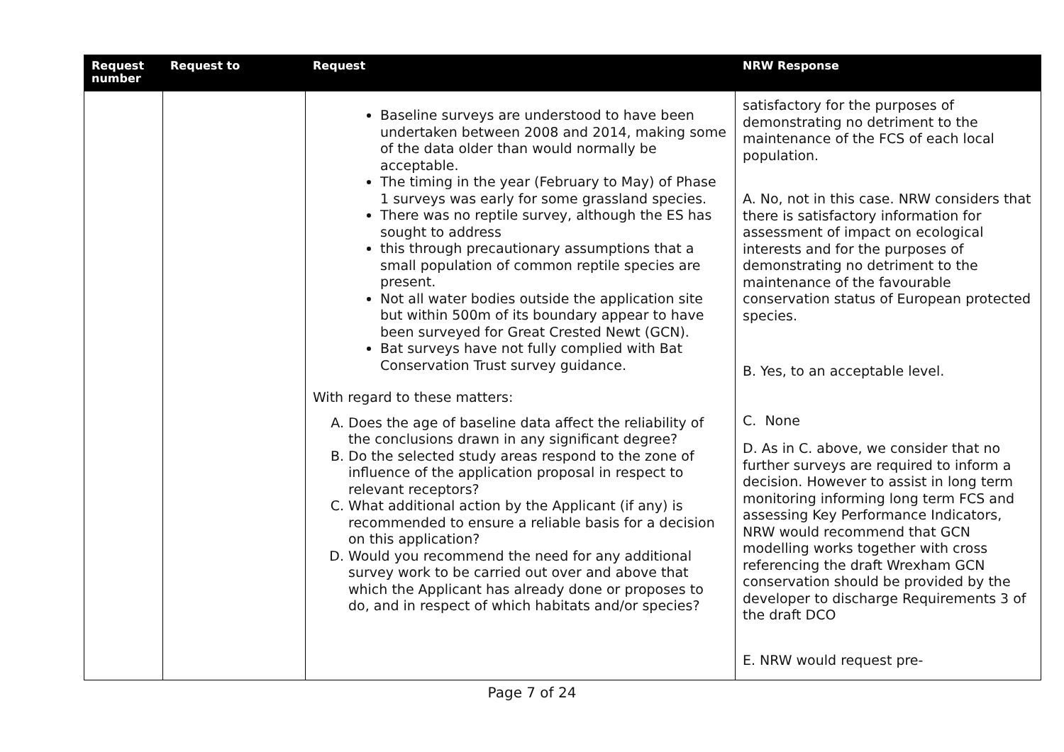| Request number | Request to | Request | NRW Response |
| --- | --- | --- | --- |
| | | Baseline surveys are understood to have been undertaken between 2008 and 2014, making some of the data older than would normally be acceptable. The timing in the year (February to May) of Phase 1 surveys was early for some grassland species. There was no reptile survey, although the ES has sought to address this through precautionary assumptions that a small population of common reptile species are present. Not all water bodies outside the application site but within 500m of its boundary appear to have been surveyed for Great Crested Newt (GCN). Bat surveys have not fully complied with Bat Conservation Trust survey guidance. With regard to these matters: A. Does the age of baseline data affect the reliability of the conclusions drawn in any significant degree? B. Do the selected study areas respond to the zone of influence of the application proposal in respect to relevant receptors? C. What additional action by the Applicant (if any) is recommended to ensure a reliable basis for a decision on this application? D. Would you recommend the need for any additional survey work to be carried out over and above that which the Applicant has already done or proposes to do, and in respect of which habitats and/or species? | satisfactory for the purposes of demonstrating no detriment to the maintenance of the FCS of each local population. A. No, not in this case. NRW considers that there is satisfactory information for assessment of impact on ecological interests and for the purposes of demonstrating no detriment to the maintenance of the favourable conservation status of European protected species. B. Yes, to an acceptable level. C. None D. As in C. above, we consider that no further surveys are required to inform a decision. However to assist in long term monitoring informing long term FCS and assessing Key Performance Indicators, NRW would recommend that GCN modelling works together with cross referencing the draft Wrexham GCN conservation should be provided by the developer to discharge Requirements 3 of the draft DCO E. NRW would request pre- |
Page 7 of 24